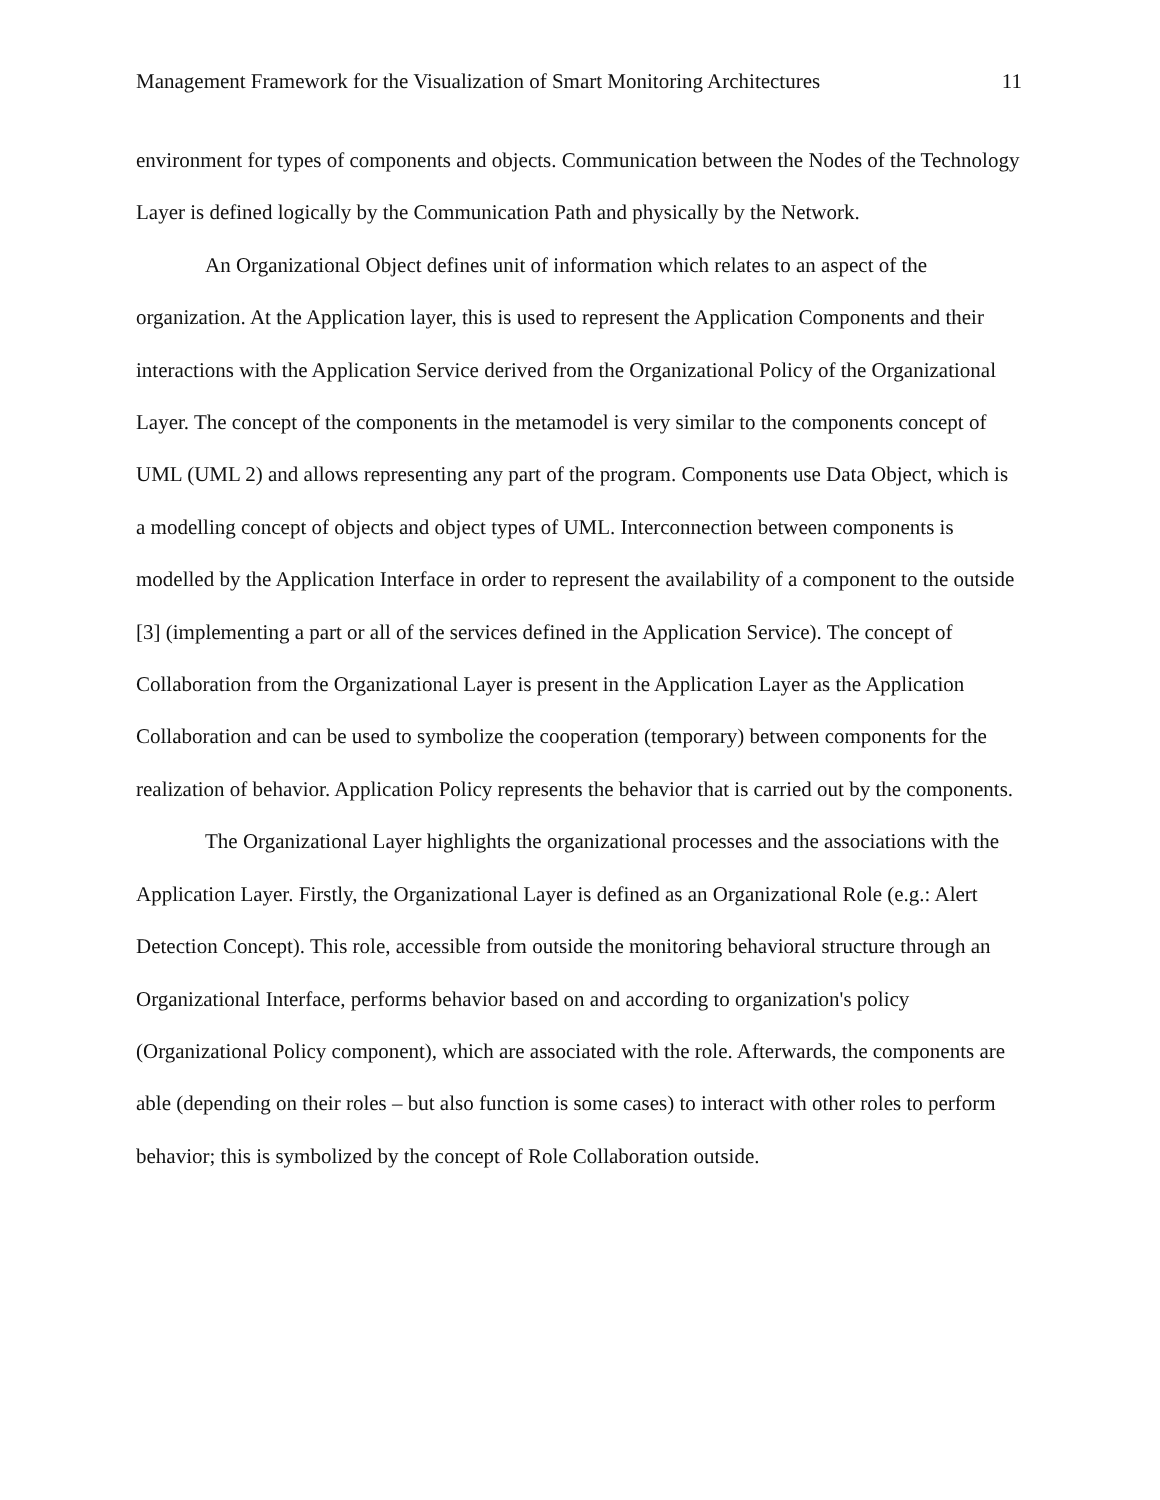Management Framework for the Visualization of Smart Monitoring Architectures 11
environment for types of components and objects. Communication between the Nodes of the Technology Layer is defined logically by the Communication Path and physically by the Network.
An Organizational Object defines unit of information which relates to an aspect of the organization. At the Application layer, this is used to represent the Application Components and their interactions with the Application Service derived from the Organizational Policy of the Organizational Layer. The concept of the components in the metamodel is very similar to the components concept of UML (UML 2) and allows representing any part of the program. Components use Data Object, which is a modelling concept of objects and object types of UML. Interconnection between components is modelled by the Application Interface in order to represent the availability of a component to the outside [3] (implementing a part or all of the services defined in the Application Service). The concept of Collaboration from the Organizational Layer is present in the Application Layer as the Application Collaboration and can be used to symbolize the cooperation (temporary) between components for the realization of behavior. Application Policy represents the behavior that is carried out by the components.
The Organizational Layer highlights the organizational processes and the associations with the Application Layer. Firstly, the Organizational Layer is defined as an Organizational Role (e.g.: Alert Detection Concept). This role, accessible from outside the monitoring behavioral structure through an Organizational Interface, performs behavior based on and according to organization's policy (Organizational Policy component), which are associated with the role. Afterwards, the components are able (depending on their roles – but also function is some cases) to interact with other roles to perform behavior; this is symbolized by the concept of Role Collaboration outside.